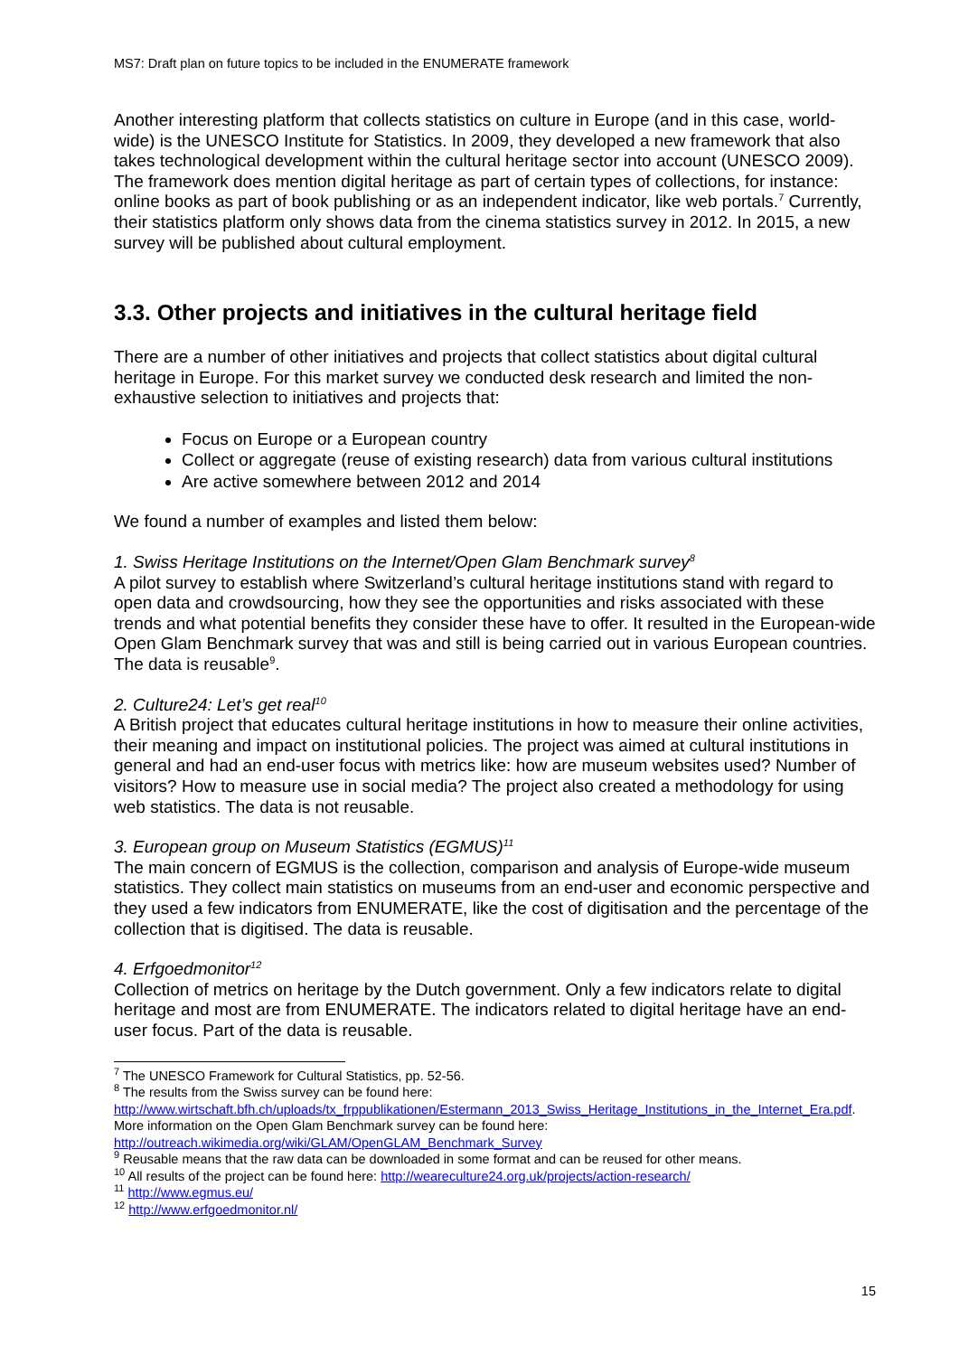MS7: Draft plan on future topics to be included in the ENUMERATE framework
Another interesting platform that collects statistics on culture in Europe (and in this case, world-wide) is the UNESCO Institute for Statistics. In 2009, they developed a new framework that also takes technological development within the cultural heritage sector into account (UNESCO 2009). The framework does mention digital heritage as part of certain types of collections, for instance: online books as part of book publishing or as an independent indicator, like web portals.<sup>7</sup> Currently, their statistics platform only shows data from the cinema statistics survey in 2012. In 2015, a new survey will be published about cultural employment.
3.3. Other projects and initiatives in the cultural heritage field
There are a number of other initiatives and projects that collect statistics about digital cultural heritage in Europe. For this market survey we conducted desk research and limited the non-exhaustive selection to initiatives and projects that:
Focus on Europe or a European country
Collect or aggregate (reuse of existing research) data from various cultural institutions
Are active somewhere between 2012 and 2014
We found a number of examples and listed them below:
1. Swiss Heritage Institutions on the Internet/Open Glam Benchmark survey<sup>8</sup>
A pilot survey to establish where Switzerland’s cultural heritage institutions stand with regard to open data and crowdsourcing, how they see the opportunities and risks associated with these trends and what potential benefits they consider these have to offer. It resulted in the European-wide Open Glam Benchmark survey that was and still is being carried out in various European countries. The data is reusable<sup>9</sup>.
2. Culture24: Let’s get real<sup>10</sup>
A British project that educates cultural heritage institutions in how to measure their online activities, their meaning and impact on institutional policies. The project was aimed at cultural institutions in general and had an end-user focus with metrics like: how are museum websites used? Number of visitors? How to measure use in social media? The project also created a methodology for using web statistics. The data is not reusable.
3. European group on Museum Statistics (EGMUS)<sup>11</sup>
The main concern of EGMUS is the collection, comparison and analysis of Europe-wide museum statistics. They collect main statistics on museums from an end-user and economic perspective and they used a few indicators from ENUMERATE, like the cost of digitisation and the percentage of the collection that is digitised. The data is reusable.
4. Erfgoedmonitor<sup>12</sup>
Collection of metrics on heritage by the Dutch government. Only a few indicators relate to digital heritage and most are from ENUMERATE. The indicators related to digital heritage have an end-user focus. Part of the data is reusable.
<sup>7</sup> The UNESCO Framework for Cultural Statistics, pp. 52-56.
<sup>8</sup> The results from the Swiss survey can be found here: http://www.wirtschaft.bfh.ch/uploads/tx_frppublikationen/Estermann_2013_Swiss_Heritage_Institutions_in_the_Internet_Era.pdf. More information on the Open Glam Benchmark survey can be found here: http://outreach.wikimedia.org/wiki/GLAM/OpenGLAM_Benchmark_Survey
<sup>9</sup> Reusable means that the raw data can be downloaded in some format and can be reused for other means.
<sup>10</sup> All results of the project can be found here: http://weareculture24.org.uk/projects/action-research/
<sup>11</sup> http://www.egmus.eu/
<sup>12</sup> http://www.erfgoedmonitor.nl/
15